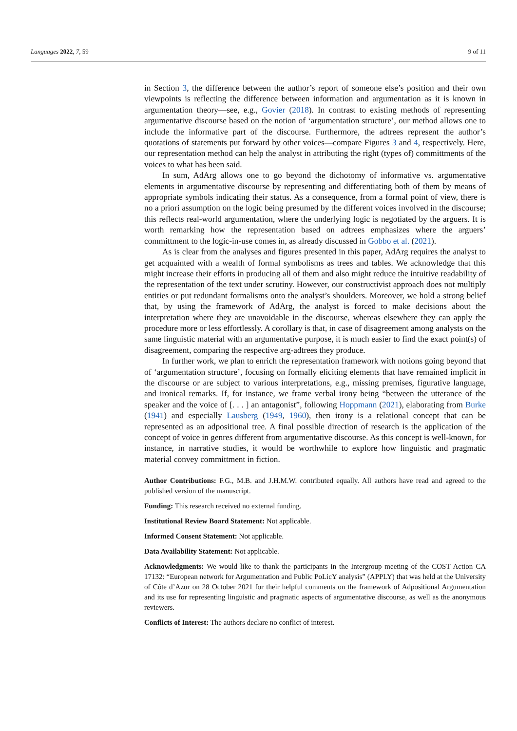Languages 2022, 7, 59 9 of 11
in Section 3, the difference between the author’s report of someone else’s position and their own viewpoints is reflecting the difference between information and argumentation as it is known in argumentation theory—see, e.g., Govier (2018). In contrast to existing methods of representing argumentative discourse based on the notion of ‘argumentation structure’, our method allows one to include the informative part of the discourse. Furthermore, the adtrees represent the author’s quotations of statements put forward by other voices—compare Figures 3 and 4, respectively. Here, our representation method can help the analyst in attributing the right (types of) committments of the voices to what has been said.
In sum, AdArg allows one to go beyond the dichotomy of informative vs. argumentative elements in argumentative discourse by representing and differentiating both of them by means of appropriate symbols indicating their status. As a consequence, from a formal point of view, there is no a priori assumption on the logic being presumed by the different voices involved in the discourse; this reflects real-world argumentation, where the underlying logic is negotiated by the arguers. It is worth remarking how the representation based on adtrees emphasizes where the arguers’ committment to the logic-in-use comes in, as already discussed in Gobbo et al. (2021).
As is clear from the analyses and figures presented in this paper, AdArg requires the analyst to get acquainted with a wealth of formal symbolisms as trees and tables. We acknowledge that this might increase their efforts in producing all of them and also might reduce the intuitive readability of the representation of the text under scrutiny. However, our constructivist approach does not multiply entities or put redundant formalisms onto the analyst’s shoulders. Moreover, we hold a strong belief that, by using the framework of AdArg, the analyst is forced to make decisions about the interpretation where they are unavoidable in the discourse, whereas elsewhere they can apply the procedure more or less effortlessly. A corollary is that, in case of disagreement among analysts on the same linguistic material with an argumentative purpose, it is much easier to find the exact point(s) of disagreement, comparing the respective arg-adtrees they produce.
In further work, we plan to enrich the representation framework with notions going beyond that of ‘argumentation structure’, focusing on formally eliciting elements that have remained implicit in the discourse or are subject to various interpretations, e.g., missing premises, figurative language, and ironical remarks. If, for instance, we frame verbal irony being “between the utterance of the speaker and the voice of [. . . ] an antagonist”, following Hoppmann (2021), elaborating from Burke (1941) and especially Lausberg (1949, 1960), then irony is a relational concept that can be represented as an adpositional tree. A final possible direction of research is the application of the concept of voice in genres different from argumentative discourse. As this concept is well-known, for instance, in narrative studies, it would be worthwhile to explore how linguistic and pragmatic material convey committment in fiction.
Author Contributions: F.G., M.B. and J.H.M.W. contributed equally. All authors have read and agreed to the published version of the manuscript.
Funding: This research received no external funding.
Institutional Review Board Statement: Not applicable.
Informed Consent Statement: Not applicable.
Data Availability Statement: Not applicable.
Acknowledgments: We would like to thank the participants in the Intergroup meeting of the COST Action CA 17132: “European network for Argumentation and Public PoLicY analysis” (APPLY) that was held at the University of Côte d’Azur on 28 October 2021 for their helpful comments on the framework of Adpositional Argumentation and its use for representing linguistic and pragmatic aspects of argumentative discourse, as well as the anonymous reviewers.
Conflicts of Interest: The authors declare no conflict of interest.